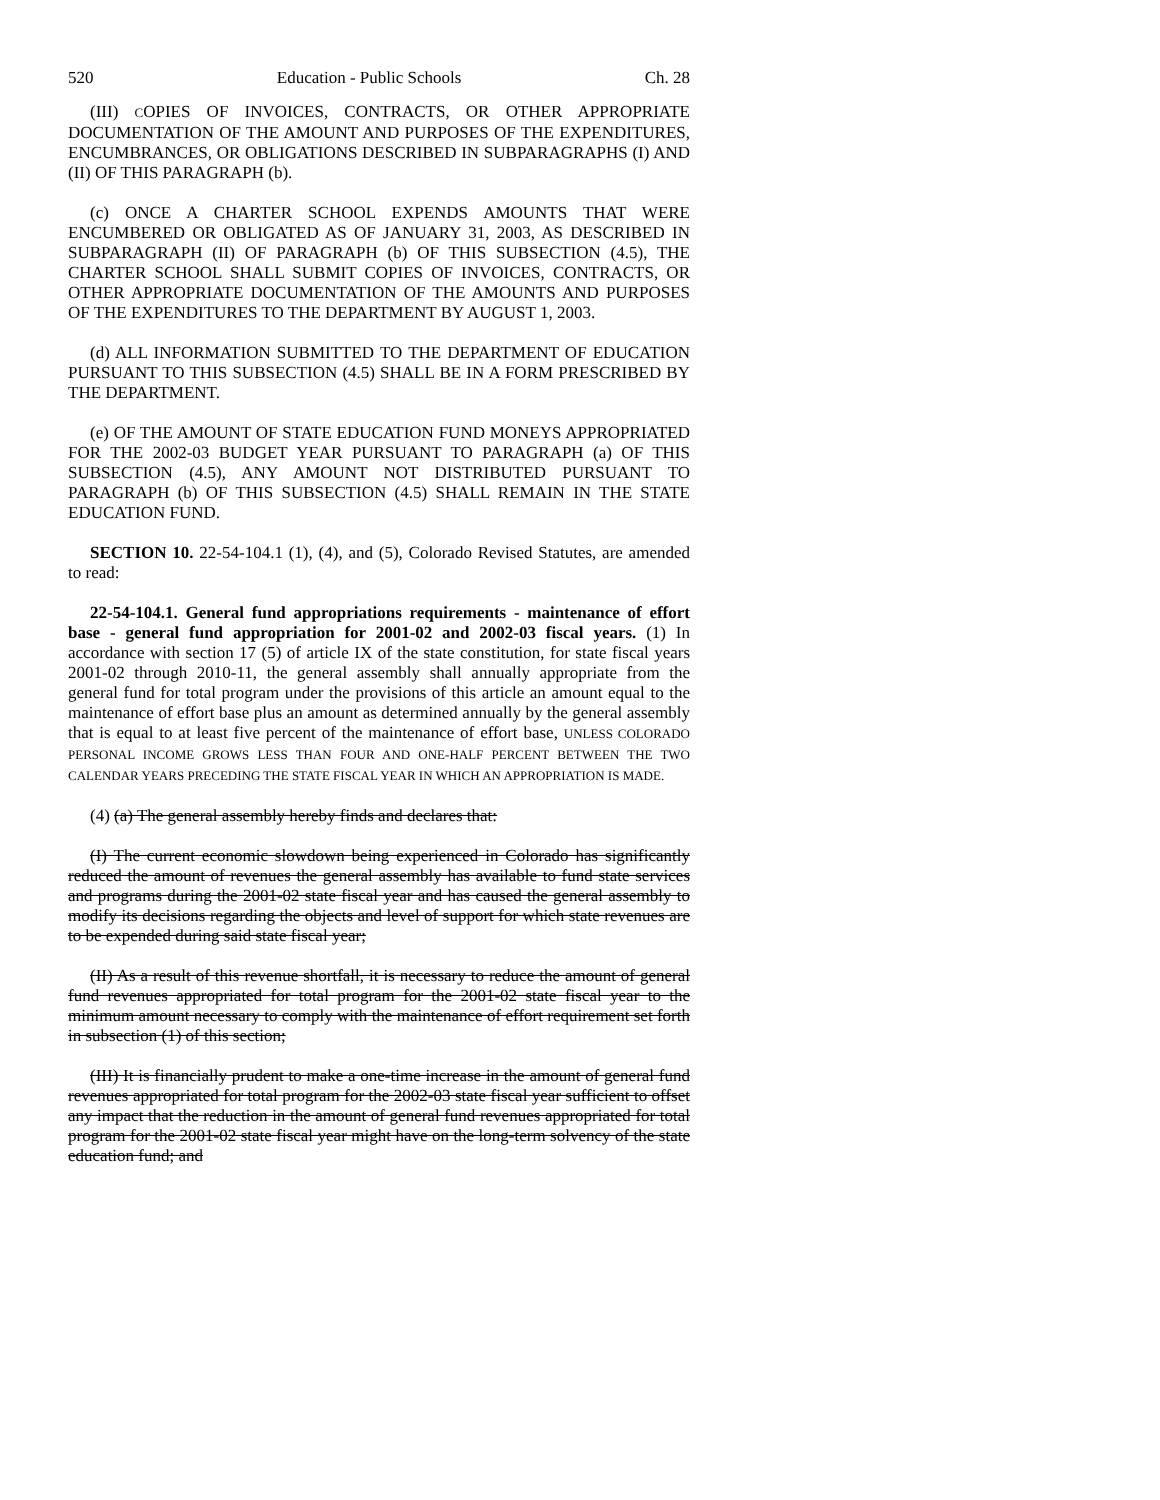520 Education - Public Schools Ch. 28
(III) COPIES OF INVOICES, CONTRACTS, OR OTHER APPROPRIATE DOCUMENTATION OF THE AMOUNT AND PURPOSES OF THE EXPENDITURES, ENCUMBRANCES, OR OBLIGATIONS DESCRIBED IN SUBPARAGRAPHS (I) AND (II) OF THIS PARAGRAPH (b).
(c) ONCE A CHARTER SCHOOL EXPENDS AMOUNTS THAT WERE ENCUMBERED OR OBLIGATED AS OF JANUARY 31, 2003, AS DESCRIBED IN SUBPARAGRAPH (II) OF PARAGRAPH (b) OF THIS SUBSECTION (4.5), THE CHARTER SCHOOL SHALL SUBMIT COPIES OF INVOICES, CONTRACTS, OR OTHER APPROPRIATE DOCUMENTATION OF THE AMOUNTS AND PURPOSES OF THE EXPENDITURES TO THE DEPARTMENT BY AUGUST 1, 2003.
(d) ALL INFORMATION SUBMITTED TO THE DEPARTMENT OF EDUCATION PURSUANT TO THIS SUBSECTION (4.5) SHALL BE IN A FORM PRESCRIBED BY THE DEPARTMENT.
(e) OF THE AMOUNT OF STATE EDUCATION FUND MONEYS APPROPRIATED FOR THE 2002-03 BUDGET YEAR PURSUANT TO PARAGRAPH (a) OF THIS SUBSECTION (4.5), ANY AMOUNT NOT DISTRIBUTED PURSUANT TO PARAGRAPH (b) OF THIS SUBSECTION (4.5) SHALL REMAIN IN THE STATE EDUCATION FUND.
SECTION 10. 22-54-104.1 (1), (4), and (5), Colorado Revised Statutes, are amended to read:
22-54-104.1. General fund appropriations requirements - maintenance of effort base - general fund appropriation for 2001-02 and 2002-03 fiscal years. (1) In accordance with section 17 (5) of article IX of the state constitution, for state fiscal years 2001-02 through 2010-11, the general assembly shall annually appropriate from the general fund for total program under the provisions of this article an amount equal to the maintenance of effort base plus an amount as determined annually by the general assembly that is equal to at least five percent of the maintenance of effort base, UNLESS COLORADO PERSONAL INCOME GROWS LESS THAN FOUR AND ONE-HALF PERCENT BETWEEN THE TWO CALENDAR YEARS PRECEDING THE STATE FISCAL YEAR IN WHICH AN APPROPRIATION IS MADE.
(4) (a) The general assembly hereby finds and declares that:
(I) The current economic slowdown being experienced in Colorado has significantly reduced the amount of revenues the general assembly has available to fund state services and programs during the 2001-02 state fiscal year and has caused the general assembly to modify its decisions regarding the objects and level of support for which state revenues are to be expended during said state fiscal year;
(II) As a result of this revenue shortfall, it is necessary to reduce the amount of general fund revenues appropriated for total program for the 2001-02 state fiscal year to the minimum amount necessary to comply with the maintenance of effort requirement set forth in subsection (1) of this section;
(III) It is financially prudent to make a one-time increase in the amount of general fund revenues appropriated for total program for the 2002-03 state fiscal year sufficient to offset any impact that the reduction in the amount of general fund revenues appropriated for total program for the 2001-02 state fiscal year might have on the long-term solvency of the state education fund; and